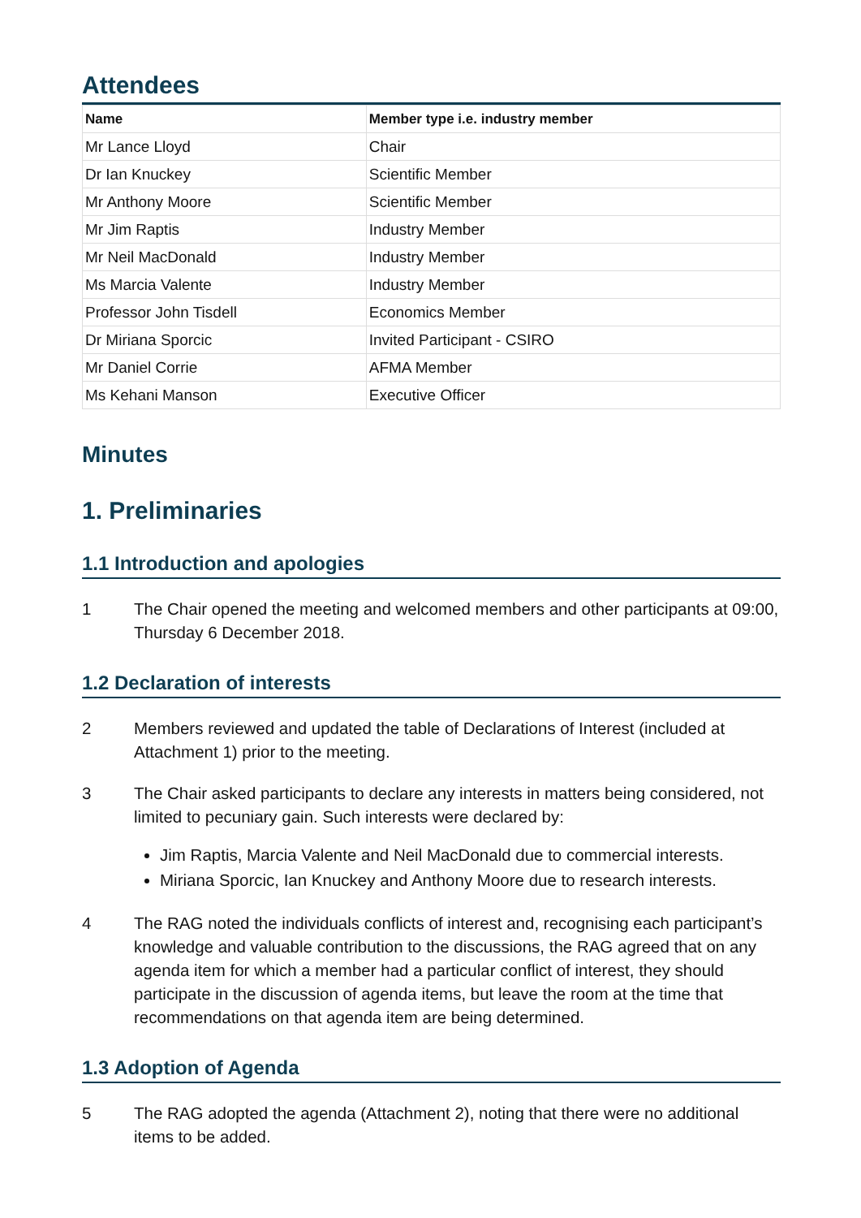Attendees
| Name | Member type i.e. industry member |
| --- | --- |
| Mr Lance Lloyd | Chair |
| Dr Ian Knuckey | Scientific Member |
| Mr Anthony Moore | Scientific Member |
| Mr Jim Raptis | Industry Member |
| Mr Neil MacDonald | Industry Member |
| Ms Marcia Valente | Industry Member |
| Professor John Tisdell | Economics Member |
| Dr Miriana Sporcic | Invited Participant - CSIRO |
| Mr Daniel Corrie | AFMA Member |
| Ms Kehani Manson | Executive Officer |
Minutes
1. Preliminaries
1.1 Introduction and apologies
1 The Chair opened the meeting and welcomed members and other participants at 09:00, Thursday 6 December 2018.
1.2 Declaration of interests
2 Members reviewed and updated the table of Declarations of Interest (included at Attachment 1) prior to the meeting.
3 The Chair asked participants to declare any interests in matters being considered, not limited to pecuniary gain. Such interests were declared by:
Jim Raptis, Marcia Valente and Neil MacDonald due to commercial interests.
Miriana Sporcic, Ian Knuckey and Anthony Moore due to research interests.
4 The RAG noted the individuals conflicts of interest and, recognising each participant’s knowledge and valuable contribution to the discussions, the RAG agreed that on any agenda item for which a member had a particular conflict of interest, they should participate in the discussion of agenda items, but leave the room at the time that recommendations on that agenda item are being determined.
1.3 Adoption of Agenda
5 The RAG adopted the agenda (Attachment 2), noting that there were no additional items to be added.